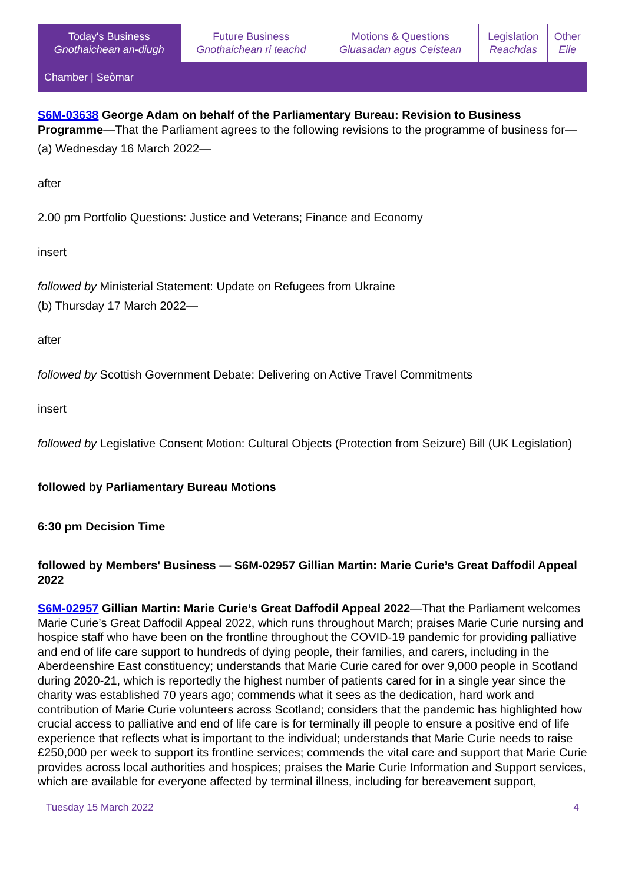| Today's Business Gnothaichean an-diugh | Future Business Gnothaichean ri teachd | Motions & Questions Gluasadan agus Ceistean | Legislation Reachdas | Other Eile |
| Chamber / Seòmar | | | | |
S6M-03638 George Adam on behalf of the Parliamentary Bureau: Revision to Business Programme—That the Parliament agrees to the following revisions to the programme of business for—
(a) Wednesday 16 March 2022—
after
2.00 pm Portfolio Questions: Justice and Veterans; Finance and Economy
insert
followed by Ministerial Statement: Update on Refugees from Ukraine
(b) Thursday 17 March 2022—
after
followed by Scottish Government Debate: Delivering on Active Travel Commitments
insert
followed by Legislative Consent Motion: Cultural Objects (Protection from Seizure) Bill (UK Legislation)
followed by Parliamentary Bureau Motions
6:30 pm Decision Time
followed by Members' Business — S6M-02957 Gillian Martin: Marie Curie’s Great Daffodil Appeal 2022
S6M-02957 Gillian Martin: Marie Curie’s Great Daffodil Appeal 2022—That the Parliament welcomes Marie Curie’s Great Daffodil Appeal 2022, which runs throughout March; praises Marie Curie nursing and hospice staff who have been on the frontline throughout the COVID-19 pandemic for providing palliative and end of life care support to hundreds of dying people, their families, and carers, including in the Aberdeenshire East constituency; understands that Marie Curie cared for over 9,000 people in Scotland during 2020-21, which is reportedly the highest number of patients cared for in a single year since the charity was established 70 years ago; commends what it sees as the dedication, hard work and contribution of Marie Curie volunteers across Scotland; considers that the pandemic has highlighted how crucial access to palliative and end of life care is for terminally ill people to ensure a positive end of life experience that reflects what is important to the individual; understands that Marie Curie needs to raise £250,000 per week to support its frontline services; commends the vital care and support that Marie Curie provides across local authorities and hospices; praises the Marie Curie Information and Support services, which are available for everyone affected by terminal illness, including for bereavement support,
Tuesday 15 March 2022 4